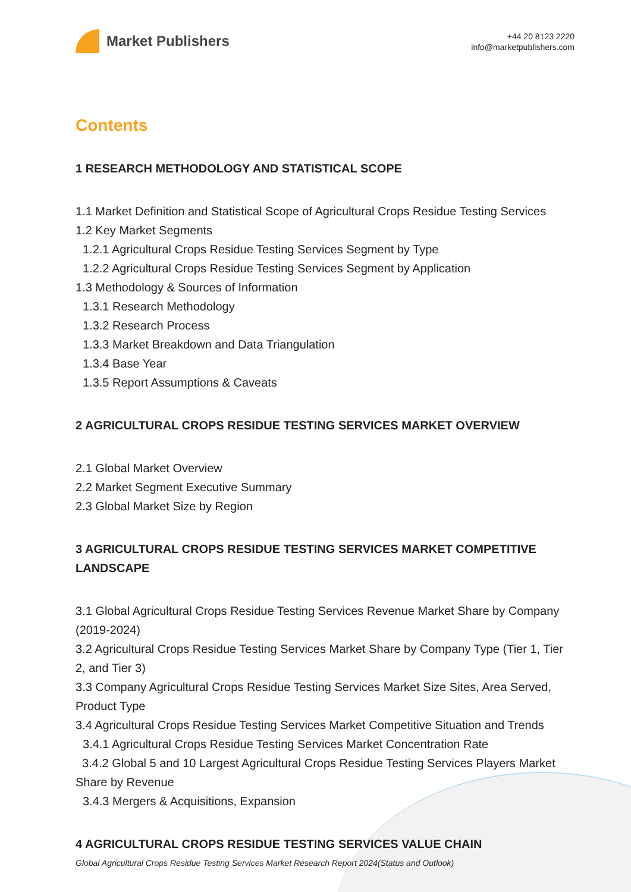Market Publishers
+44 20 8123 2220
info@marketpublishers.com
Contents
1 RESEARCH METHODOLOGY AND STATISTICAL SCOPE
1.1 Market Definition and Statistical Scope of Agricultural Crops Residue Testing Services
1.2 Key Market Segments
1.2.1 Agricultural Crops Residue Testing Services Segment by Type
1.2.2 Agricultural Crops Residue Testing Services Segment by Application
1.3 Methodology & Sources of Information
1.3.1 Research Methodology
1.3.2 Research Process
1.3.3 Market Breakdown and Data Triangulation
1.3.4 Base Year
1.3.5 Report Assumptions & Caveats
2 AGRICULTURAL CROPS RESIDUE TESTING SERVICES MARKET OVERVIEW
2.1 Global Market Overview
2.2 Market Segment Executive Summary
2.3 Global Market Size by Region
3 AGRICULTURAL CROPS RESIDUE TESTING SERVICES MARKET COMPETITIVE LANDSCAPE
3.1 Global Agricultural Crops Residue Testing Services Revenue Market Share by Company (2019-2024)
3.2 Agricultural Crops Residue Testing Services Market Share by Company Type (Tier 1, Tier 2, and Tier 3)
3.3 Company Agricultural Crops Residue Testing Services Market Size Sites, Area Served, Product Type
3.4 Agricultural Crops Residue Testing Services Market Competitive Situation and Trends
3.4.1 Agricultural Crops Residue Testing Services Market Concentration Rate
3.4.2 Global 5 and 10 Largest Agricultural Crops Residue Testing Services Players Market Share by Revenue
3.4.3 Mergers & Acquisitions, Expansion
4 AGRICULTURAL CROPS RESIDUE TESTING SERVICES VALUE CHAIN
Global Agricultural Crops Residue Testing Services Market Research Report 2024(Status and Outlook)